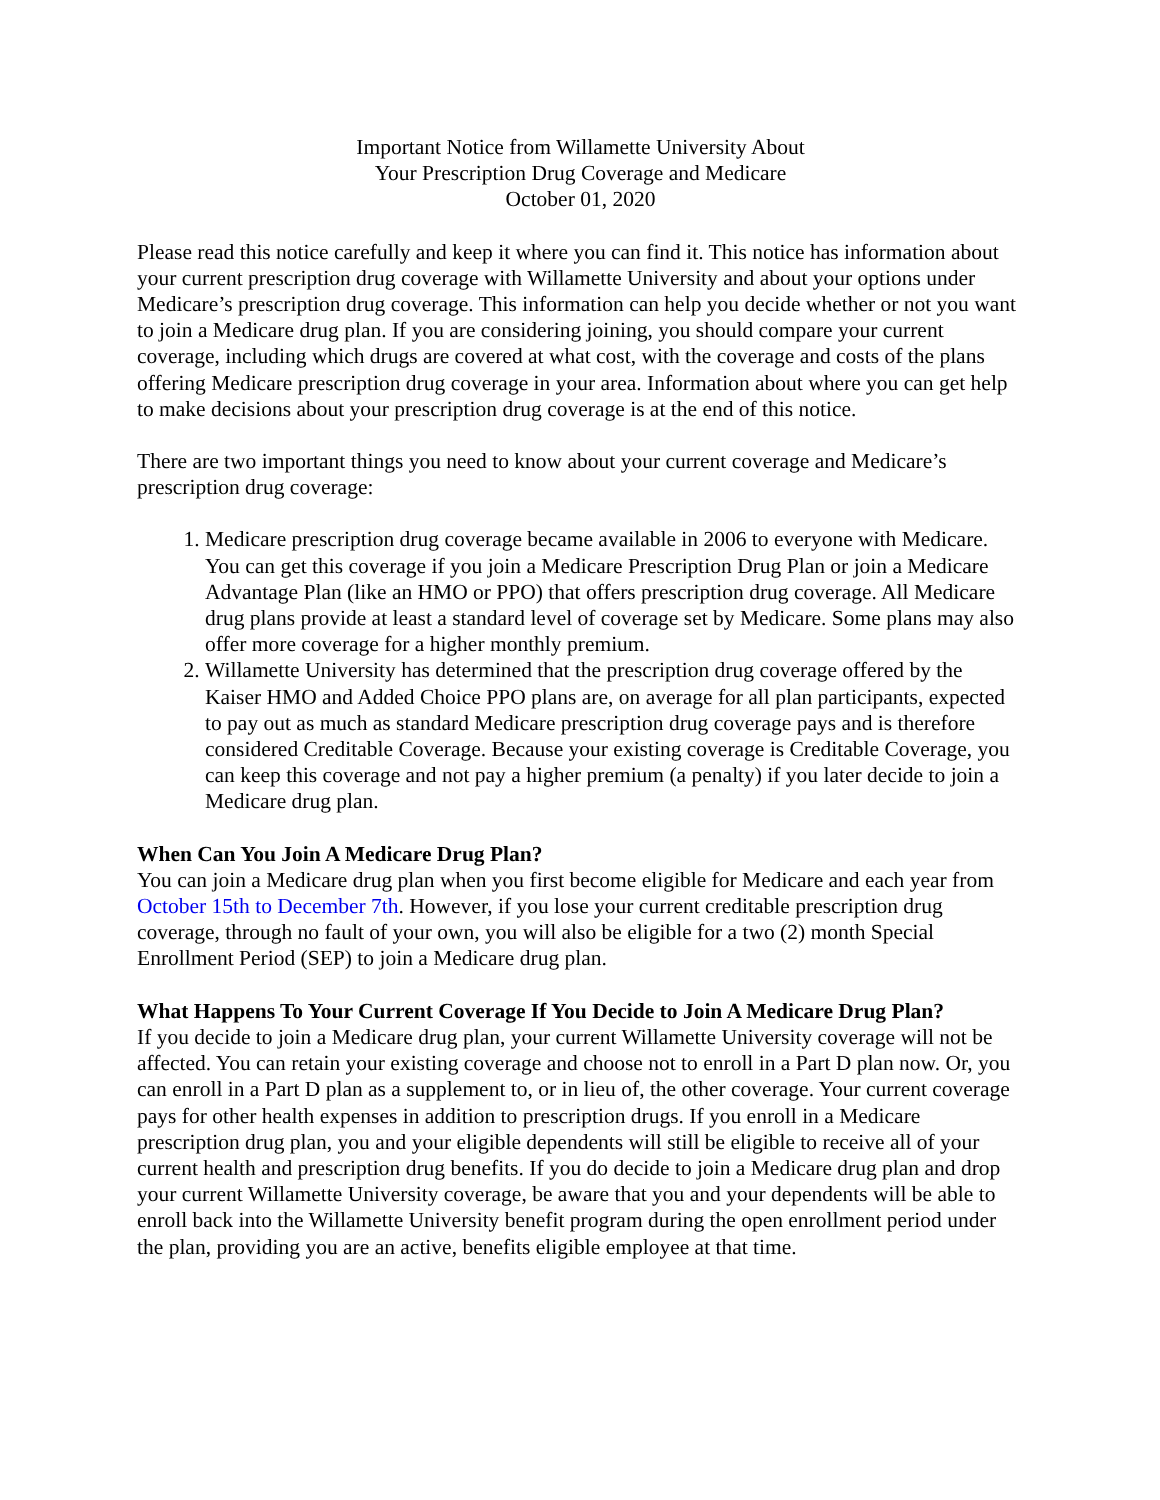Important Notice from Willamette University About
Your Prescription Drug Coverage and Medicare
October 01, 2020
Please read this notice carefully and keep it where you can find it. This notice has information about your current prescription drug coverage with Willamette University and about your options under Medicare’s prescription drug coverage. This information can help you decide whether or not you want to join a Medicare drug plan. If you are considering joining, you should compare your current coverage, including which drugs are covered at what cost, with the coverage and costs of the plans offering Medicare prescription drug coverage in your area. Information about where you can get help to make decisions about your prescription drug coverage is at the end of this notice.
There are two important things you need to know about your current coverage and Medicare’s prescription drug coverage:
1. Medicare prescription drug coverage became available in 2006 to everyone with Medicare. You can get this coverage if you join a Medicare Prescription Drug Plan or join a Medicare Advantage Plan (like an HMO or PPO) that offers prescription drug coverage. All Medicare drug plans provide at least a standard level of coverage set by Medicare. Some plans may also offer more coverage for a higher monthly premium.
2. Willamette University has determined that the prescription drug coverage offered by the Kaiser HMO and Added Choice PPO plans are, on average for all plan participants, expected to pay out as much as standard Medicare prescription drug coverage pays and is therefore considered Creditable Coverage. Because your existing coverage is Creditable Coverage, you can keep this coverage and not pay a higher premium (a penalty) if you later decide to join a Medicare drug plan.
When Can You Join A Medicare Drug Plan?
You can join a Medicare drug plan when you first become eligible for Medicare and each year from October 15th to December 7th. However, if you lose your current creditable prescription drug coverage, through no fault of your own, you will also be eligible for a two (2) month Special Enrollment Period (SEP) to join a Medicare drug plan.
What Happens To Your Current Coverage If You Decide to Join A Medicare Drug Plan?
If you decide to join a Medicare drug plan, your current Willamette University coverage will not be affected. You can retain your existing coverage and choose not to enroll in a Part D plan now. Or, you can enroll in a Part D plan as a supplement to, or in lieu of, the other coverage. Your current coverage pays for other health expenses in addition to prescription drugs. If you enroll in a Medicare prescription drug plan, you and your eligible dependents will still be eligible to receive all of your current health and prescription drug benefits. If you do decide to join a Medicare drug plan and drop your current Willamette University coverage, be aware that you and your dependents will be able to enroll back into the Willamette University benefit program during the open enrollment period under the plan, providing you are an active, benefits eligible employee at that time.